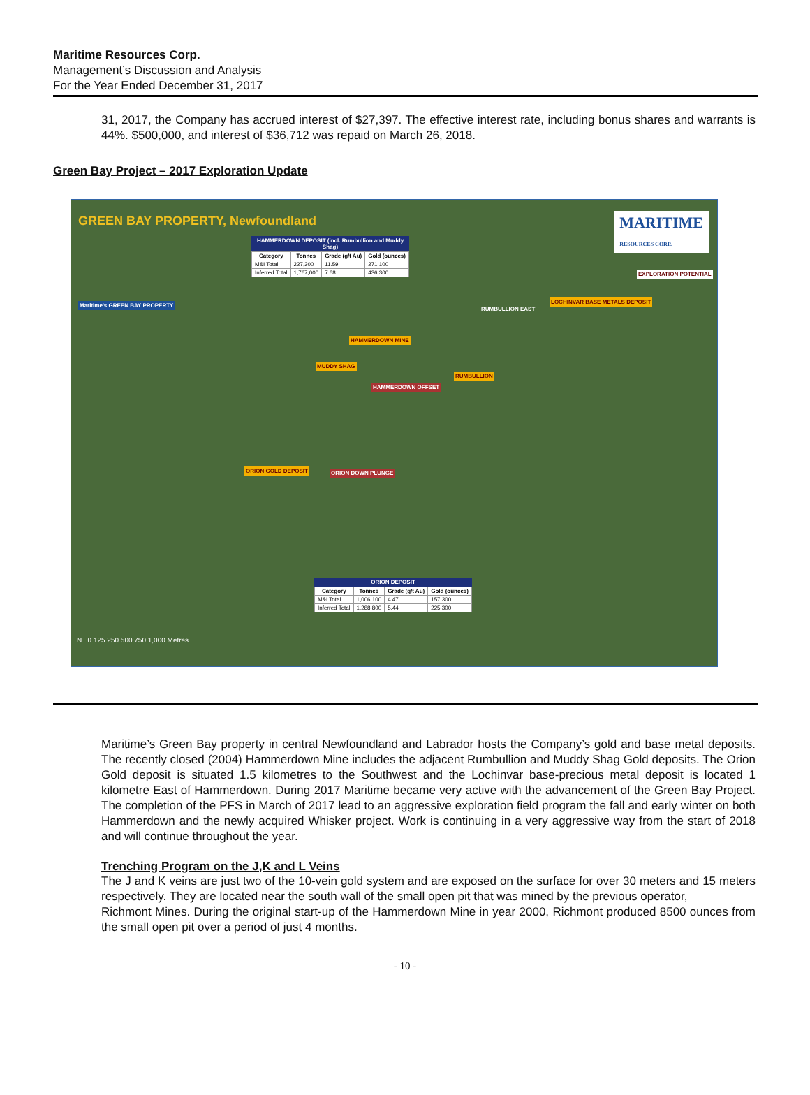Maritime Resources Corp.
Management’s Discussion and Analysis
For the Year Ended December 31, 2017
31, 2017, the Company has accrued interest of $27,397. The effective interest rate, including bonus shares and warrants is 44%. $500,000, and interest of $36,712 was repaid on March 26, 2018.
Green Bay Project – 2017 Exploration Update
GREEN BAY PROPERTY, Newfoundland
MARITIME
RESOURCES CORP.
HAMMERDOWN DEPOSIT (incl. Rumbullion and Muddy Shag)
| Category | Tonnes | Grade (g/t Au) | Gold (ounces) |
| --- | --- | --- | --- |
| M&I Total | 227,300 | 11.59 | 271,100 |
| Inferred Total | 1,767,000 | 7.68 | 436,300 |
Maritime's GREEN BAY PROPERTY
EXPLORATION POTENTIAL
RUMBULLION EAST
LOCHINVAR BASE METALS DEPOSIT
HAMMERDOWN MINE
MUDDY SHAG
RUMBULLION
HAMMERDOWN OFFSET
ORION GOLD DEPOSIT ORION DOWN PLUNGE
ORION DEPOSIT
| Category | Tonnes | Grade (g/t Au) | Gold (ounces) |
| --- | --- | --- | --- |
| M&I Total | 1,006,100 | 4.47 | 157,300 |
| Inferred Total | 1,288,800 | 5.44 | 225,300 |
N 0 125 250 500 750 1,000 Metres
Maritime’s Green Bay property in central Newfoundland and Labrador hosts the Company’s gold and base metal deposits. The recently closed (2004) Hammerdown Mine includes the adjacent Rumbullion and Muddy Shag Gold deposits. The Orion Gold deposit is situated 1.5 kilometres to the Southwest and the Lochinvar base-precious metal deposit is located 1 kilometre East of Hammerdown. During 2017 Maritime became very active with the advancement of the Green Bay Project. The completion of the PFS in March of 2017 lead to an aggressive exploration field program the fall and early winter on both Hammerdown and the newly acquired Whisker project. Work is continuing in a very aggressive way from the start of 2018 and will continue throughout the year.
Trenching Program on the J,K and L Veins
The J and K veins are just two of the 10-vein gold system and are exposed on the surface for over 30 meters and 15 meters respectively. They are located near the south wall of the small open pit that was mined by the previous operator,
Richmont Mines. During the original start-up of the Hammerdown Mine in year 2000, Richmont produced 8500 ounces from the small open pit over a period of just 4 months.
- 10 -